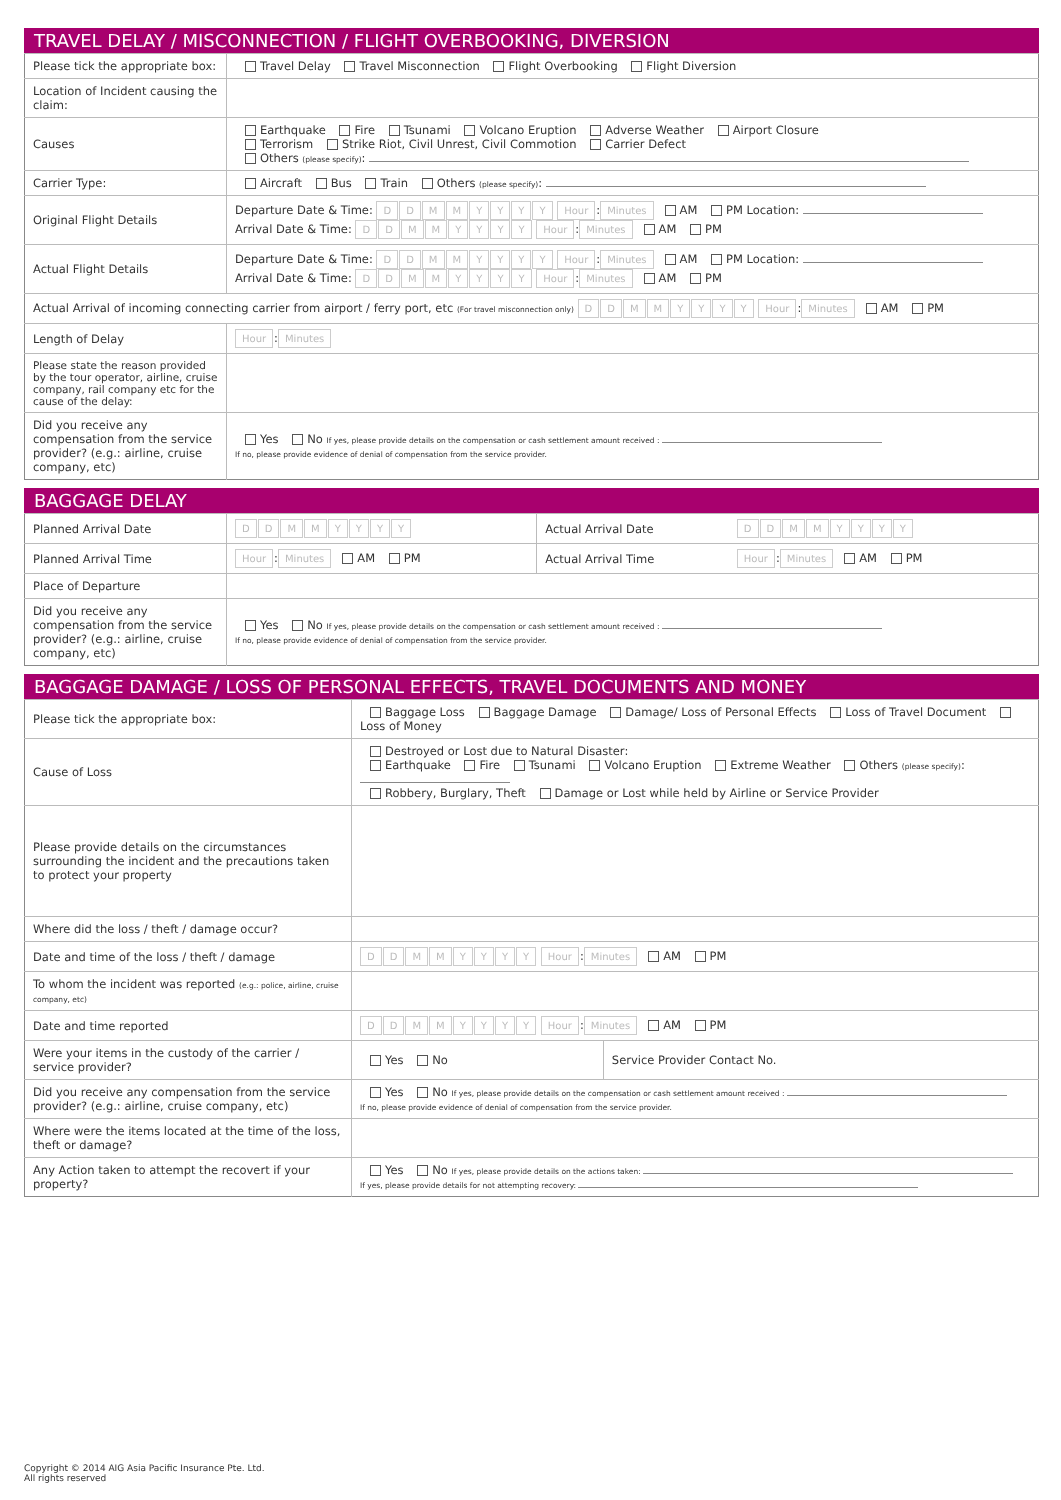TRAVEL DELAY / MISCONNECTION / FLIGHT OVERBOOKING, DIVERSION
| Please tick the appropriate box: | Travel Delay Travel Misconnection Flight Overbooking Flight Diversion |
| Location of Incident causing the claim: | |
| Causes | Earthquake Fire Tsunami Volcano Eruption Adverse Weather Airport Closure Terrorism Strike Riot, Civil Unrest, Civil Commotion Carrier Defect Others (please specify) : |
| Carrier Type: | Aircraft Bus Train Others (please specify) : |
| Original Flight Details | Departure Date & Time: D D M M Y Y Y Y Hour : Minutes AM PM Location: Arrival Date & Time: D D M M Y Y Y Y Hour : Minutes AM PM |
| Actual Flight Details | Departure Date & Time: D D M M Y Y Y Y Hour : Minutes AM PM Location: Arrival Date & Time: D D M M Y Y Y Y Hour : Minutes AM PM |
| Actual Arrival of incoming connecting carrier from airport / ferry port, etc (For travel misconnection only) D D M M Y Y Y Y Hour : Minutes AM PM | |
| Length of Delay | Hour : Minutes |
| Please state the reason provided by the tour operator, airline, cruise company, rail company etc for the cause of the delay: | |
| Did you receive any compensation from the service provider? (e.g.: airline, cruise company, etc) | Yes No If yes, please provide details on the compensation or cash settlement amount received : If no, please provide evidence of denial of compensation from the service provider. |
BAGGAGE DELAY
| Planned Arrival Date | D D M M Y Y Y Y | Actual Arrival Date | D D M M Y Y Y Y |
| Planned Arrival Time | Hour : Minutes AM PM | Actual Arrival Time | Hour : Minutes AM PM |
| Place of Departure | | | |
| Did you receive any compensation from the service provider? (e.g.: airline, cruise company, etc) | Yes No If yes, please provide details on the compensation or cash settlement amount received : If no, please provide evidence of denial of compensation from the service provider. | | |
BAGGAGE DAMAGE / LOSS OF PERSONAL EFFECTS, TRAVEL DOCUMENTS AND MONEY
| Please tick the appropriate box: | Baggage Loss Baggage Damage Damage/ Loss of Personal Effects Loss of Travel Document Loss of Money | |
| Cause of Loss | Destroyed or Lost due to Natural Disaster: Earthquake Fire Tsunami Volcano Eruption Extreme Weather Others (please specify) : Robbery, Burglary, Theft Damage or Lost while held by Airline or Service Provider | |
| Please provide details on the circumstances surrounding the incident and the precautions taken to protect your property | | |
| Where did the loss / theft / damage occur? | | |
| Date and time of the loss / theft / damage | D D M M Y Y Y Y Hour : Minutes AM PM | |
| To whom the incident was reported (e.g.: police, airline, cruise company, etc) | | |
| Date and time reported | D D M M Y Y Y Y Hour : Minutes AM PM | |
| Were your items in the custody of the carrier / service provider? | Yes No | Service Provider Contact No. |
| Did you receive any compensation from the service provider? (e.g.: airline, cruise company, etc) | Yes No If yes, please provide details on the compensation or cash settlement amount received : If no, please provide evidence of denial of compensation from the service provider. | |
| Where were the items located at the time of the loss, theft or damage? | | |
| Any Action taken to attempt the recovert if your property? | Yes No If yes, please provide details on the actions taken: If yes, please provide details for not attempting recovery: | |
Copyright © 2014 AIG Asia Pacific Insurance Pte. Ltd.
All rights reserved